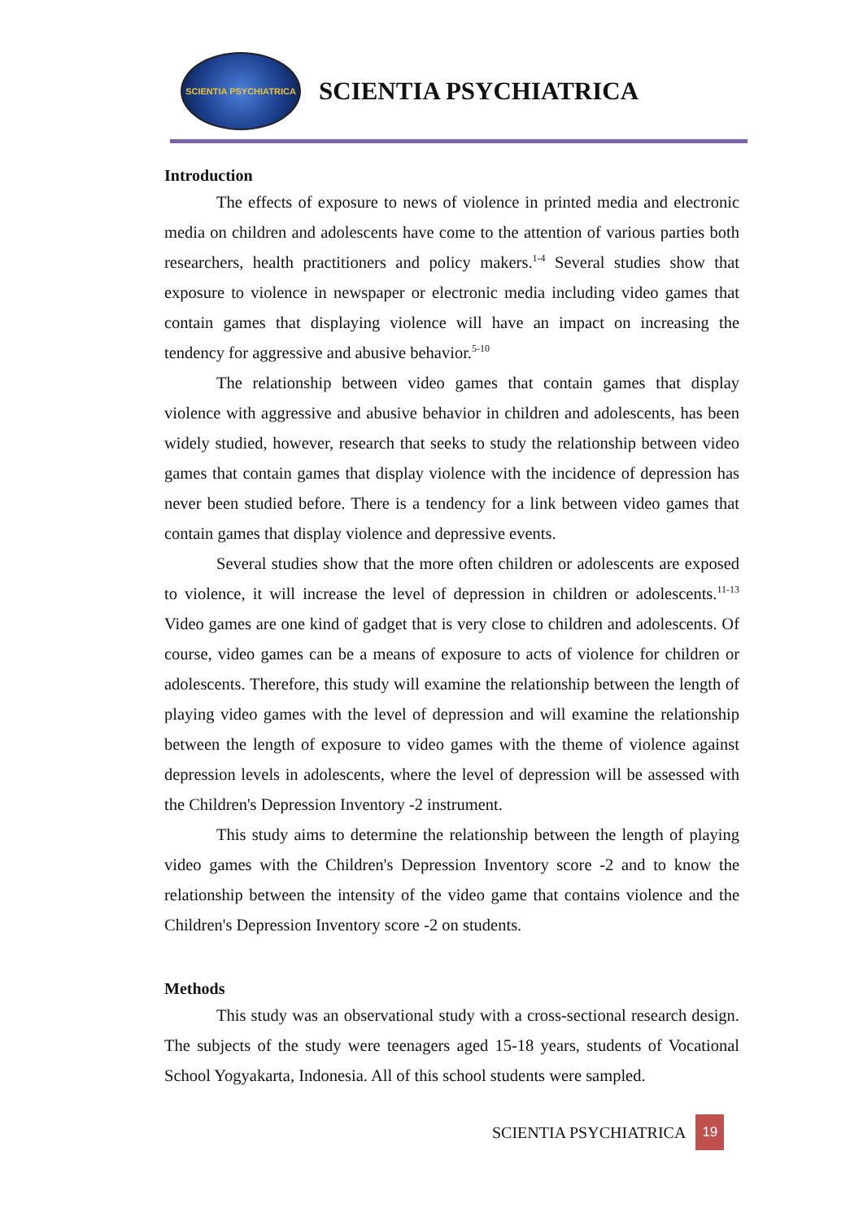SCIENTIA PSYCHIATRICA
SCIENTIA PSYCHIATRICA
Introduction
The effects of exposure to news of violence in printed media and electronic media on children and adolescents have come to the attention of various parties both researchers, health practitioners and policy makers.<sup>1-4</sup> Several studies show that exposure to violence in newspaper or electronic media including video games that contain games that displaying violence will have an impact on increasing the tendency for aggressive and abusive behavior.<sup>5-10</sup>
The relationship between video games that contain games that display violence with aggressive and abusive behavior in children and adolescents, has been widely studied, however, research that seeks to study the relationship between video games that contain games that display violence with the incidence of depression has never been studied before. There is a tendency for a link between video games that contain games that display violence and depressive events.
Several studies show that the more often children or adolescents are exposed to violence, it will increase the level of depression in children or adolescents.<sup>11-13</sup> Video games are one kind of gadget that is very close to children and adolescents. Of course, video games can be a means of exposure to acts of violence for children or adolescents. Therefore, this study will examine the relationship between the length of playing video games with the level of depression and will examine the relationship between the length of exposure to video games with the theme of violence against depression levels in adolescents, where the level of depression will be assessed with the Children's Depression Inventory -2 instrument.
This study aims to determine the relationship between the length of playing video games with the Children's Depression Inventory score -2 and to know the relationship between the intensity of the video game that contains violence and the Children's Depression Inventory score -2 on students.
Methods
This study was an observational study with a cross-sectional research design. The subjects of the study were teenagers aged 15-18 years, students of Vocational School Yogyakarta, Indonesia. All of this school students were sampled.
SCIENTIA PSYCHIATRICA 19